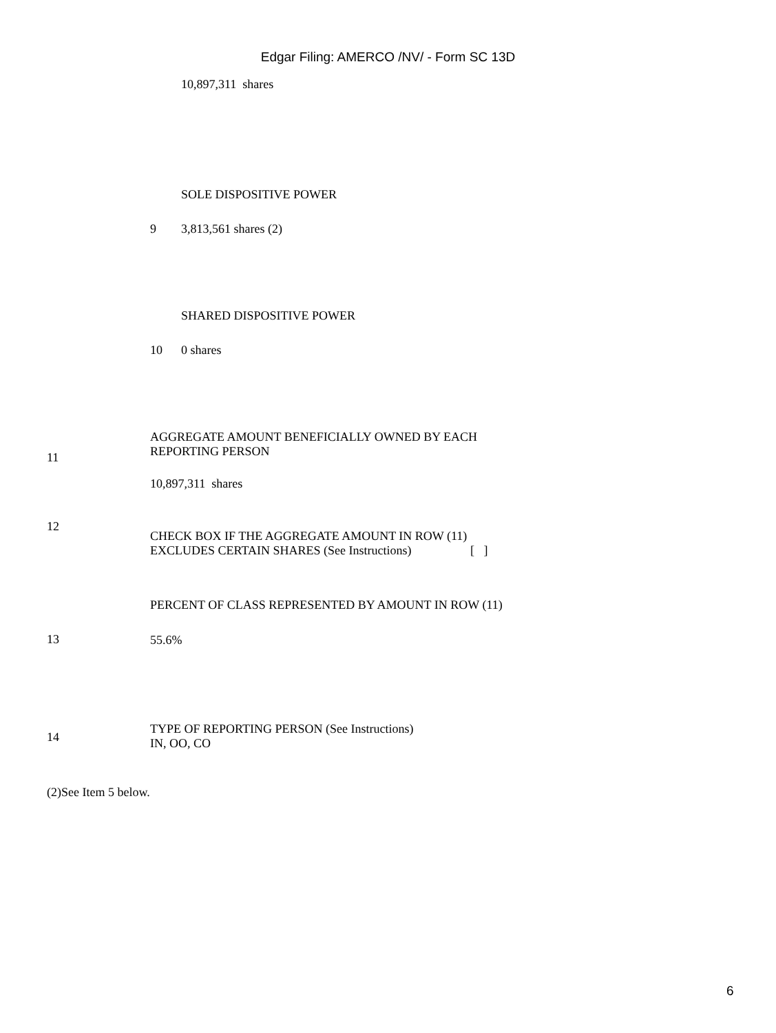Edgar Filing: AMERCO /NV/ - Form SC 13D
| | | 10,897,311 shares |
| | | SOLE DISPOSITIVE POWER |
| | 9 | 3,813,561 shares (2) |
| | | SHARED DISPOSITIVE POWER |
| | 10 | 0 shares |
| 11 | AGGREGATE AMOUNT BENEFICIALLY OWNED BY EACH REPORTING PERSON 10,897,311 shares | |
| 12 | CHECK BOX IF THE AGGREGATE AMOUNT IN ROW (11) EXCLUDES CERTAIN SHARES (See Instructions) [ ] | |
| 13 | PERCENT OF CLASS REPRESENTED BY AMOUNT IN ROW (11) 55.6% | |
| 14 | TYPE OF REPORTING PERSON (See Instructions) IN, OO, CO | |
(2)See Item 5 below.
6